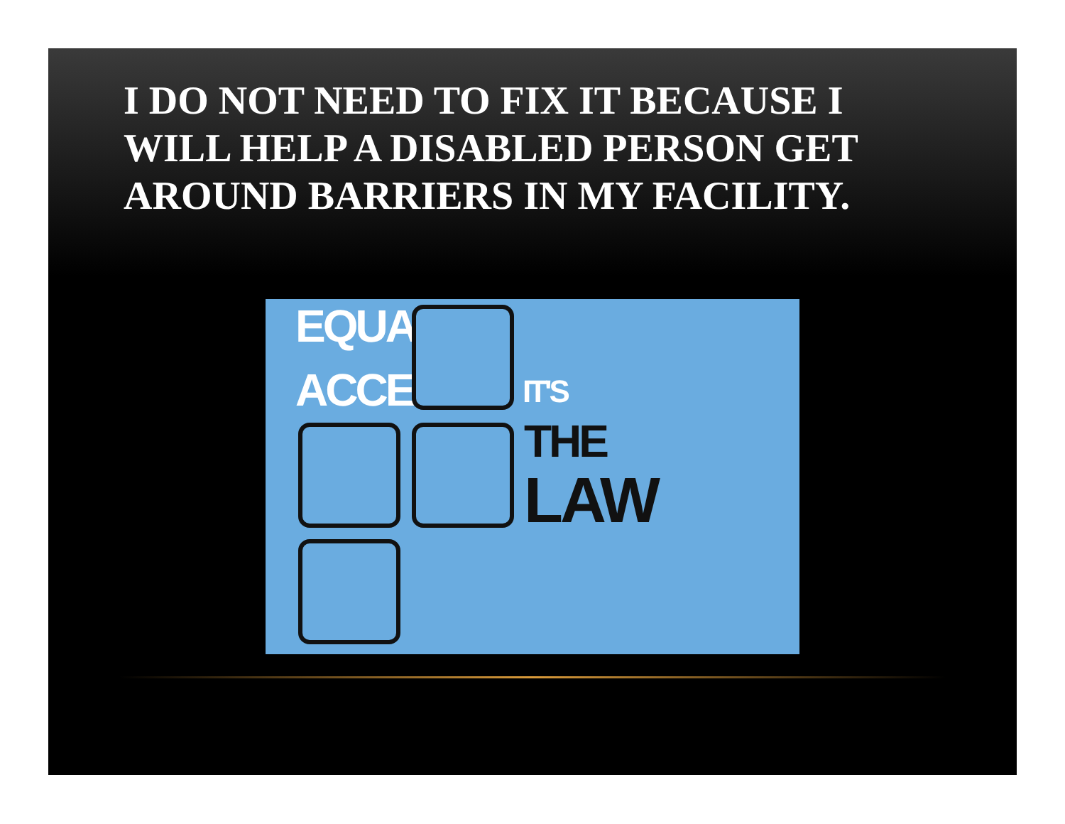I DO NOT NEED TO FIX IT BECAUSE I WILL HELP A DISABLED PERSON GET AROUND BARRIERS IN MY FACILITY.
EQUAL
ACCESS IT'S
THE
LAW